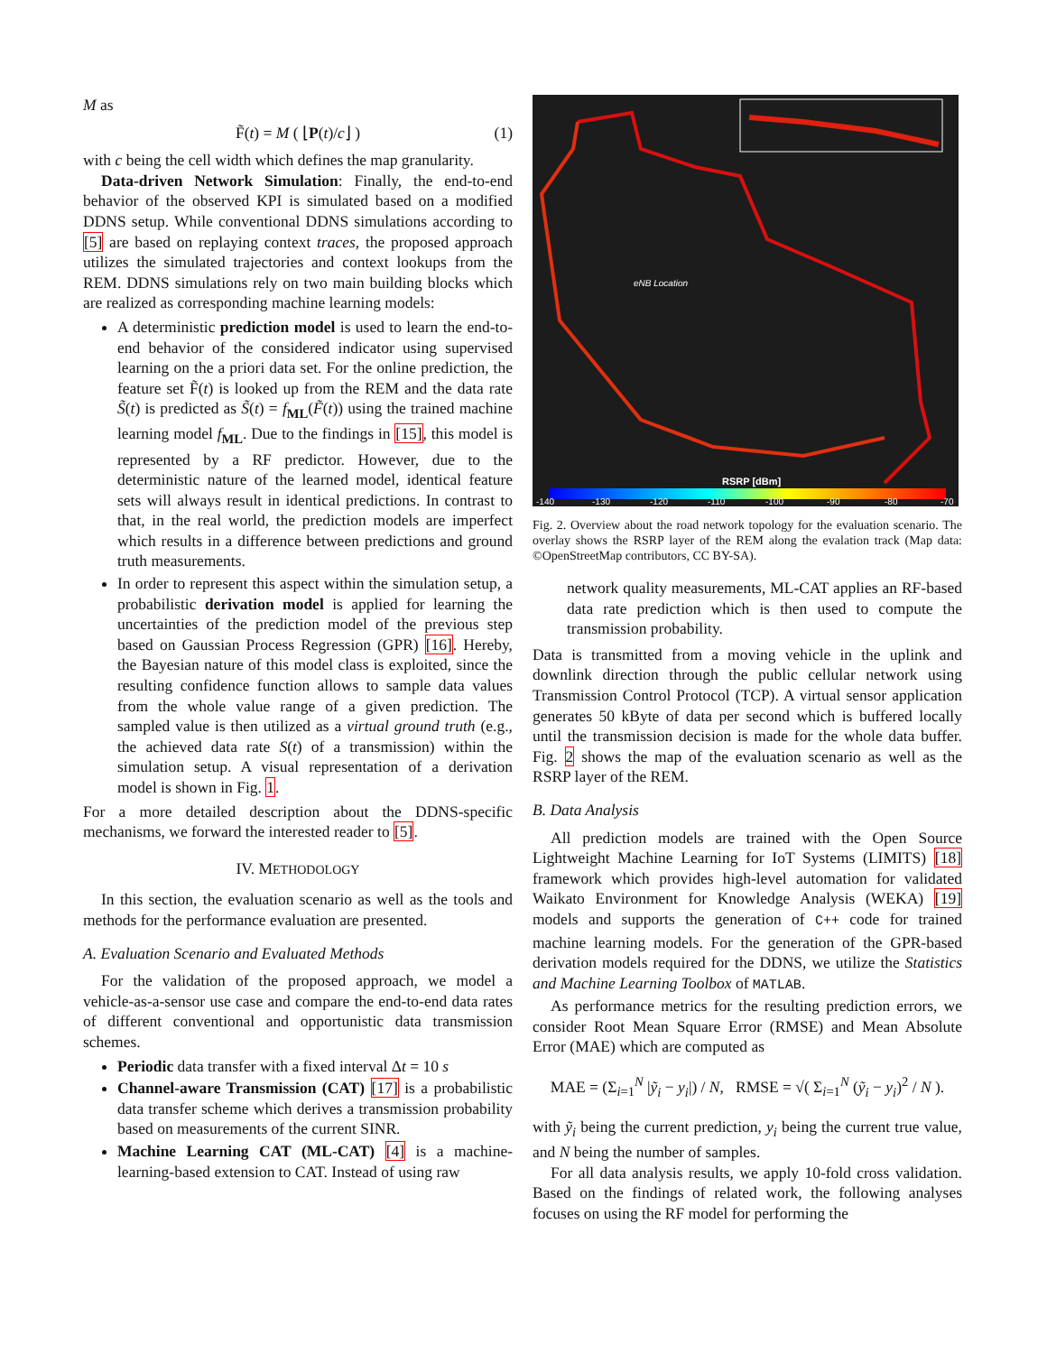M as
F̃(t) = M ( ⌊P(t)/c⌋ ) (1)
with c being the cell width which defines the map granularity.
Data-driven Network Simulation: Finally, the end-to-end behavior of the observed KPI is simulated based on a modified DDNS setup. While conventional DDNS simulations according to [5] are based on replaying context traces, the proposed approach utilizes the simulated trajectories and context lookups from the REM. DDNS simulations rely on two main building blocks which are realized as corresponding machine learning models:
A deterministic prediction model is used to learn the end-to-end behavior of the considered indicator using supervised learning on the a priori data set. For the online prediction, the feature set F̃(t) is looked up from the REM and the data rate S̃(t) is predicted as S̃(t) = f<sub>ML</sub>(F̃(t)) using the trained machine learning model f<sub>ML</sub>. Due to the findings in [15], this model is represented by a RF predictor. However, due to the deterministic nature of the learned model, identical feature sets will always result in identical predictions. In contrast to that, in the real world, the prediction models are imperfect which results in a difference between predictions and ground truth measurements.
In order to represent this aspect within the simulation setup, a probabilistic derivation model is applied for learning the uncertainties of the prediction model of the previous step based on Gaussian Process Regression (GPR) [16]. Hereby, the Bayesian nature of this model class is exploited, since the resulting confidence function allows to sample data values from the whole value range of a given prediction. The sampled value is then utilized as a virtual ground truth (e.g., the achieved data rate S(t) of a transmission) within the simulation setup. A visual representation of a derivation model is shown in Fig. 1.
For a more detailed description about the DDNS-specific mechanisms, we forward the interested reader to [5].
IV. METHODOLOGY
In this section, the evaluation scenario as well as the tools and methods for the performance evaluation are presented.
A. Evaluation Scenario and Evaluated Methods
For the validation of the proposed approach, we model a vehicle-as-a-sensor use case and compare the end-to-end data rates of different conventional and opportunistic data transmission schemes.
Periodic data transfer with a fixed interval Δt = 10 s
Channel-aware Transmission (CAT) [17] is a probabilistic data transfer scheme which derives a transmission probability based on measurements of the current SINR.
Machine Learning CAT (ML-CAT) [4] is a machine-learning-based extension to CAT. Instead of using raw
eNB Location
RSRP [dBm]
-140
-130
-120
-110
-100
-90
-80
-70
Fig. 2. Overview about the road network topology for the evaluation scenario. The overlay shows the RSRP layer of the REM along the evalation track (Map data: ©OpenStreetMap contributors, CC BY-SA).
network quality measurements, ML-CAT applies an RF-based data rate prediction which is then used to compute the transmission probability.
Data is transmitted from a moving vehicle in the uplink and downlink direction through the public cellular network using Transmission Control Protocol (TCP). A virtual sensor application generates 50 kByte of data per second which is buffered locally until the transmission decision is made for the whole data buffer. Fig. 2 shows the map of the evaluation scenario as well as the RSRP layer of the REM.
B. Data Analysis
All prediction models are trained with the Open Source Lightweight Machine Learning for IoT Systems (LIMITS) [18] framework which provides high-level automation for validated Waikato Environment for Knowledge Analysis (WEKA) [19] models and supports the generation of C++ code for trained machine learning models. For the generation of the GPR-based derivation models required for the DDNS, we utilize the Statistics and Machine Learning Toolbox of MATLAB.
As performance metrics for the resulting prediction errors, we consider Root Mean Square Error (RMSE) and Mean Absolute Error (MAE) which are computed as
MAE = (Σ<sub>i=1</sub><sup>N</sup> |ỹ<sub>i</sub> − y<sub>i</sub>|) / N, RMSE = √( Σ<sub>i=1</sub><sup>N</sup> (ỹ<sub>i</sub> − y<sub>i</sub>)<sup>2</sup> / N ).
with ỹ<sub>i</sub> being the current prediction, y<sub>i</sub> being the current true value, and N being the number of samples.
For all data analysis results, we apply 10-fold cross validation. Based on the findings of related work, the following analyses focuses on using the RF model for performing the